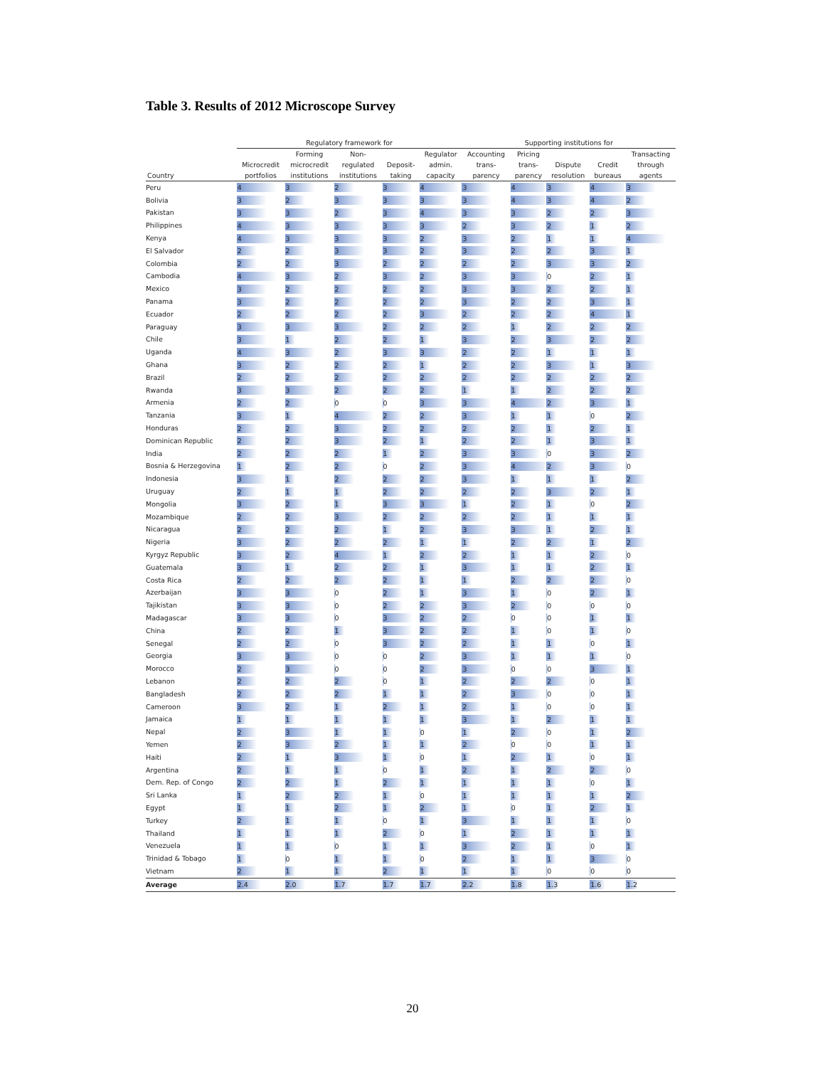Table 3. Results of 2012 Microscope Survey
| | Regulatory framework for | | | | | Supporting institutions for | | | | |
| --- | --- | --- | --- | --- | --- | --- | --- | --- | --- | --- |
| Country | Microcredit portfolios | Forming microcredit institutions | Non- regulated institutions | Deposit- taking | Regulator admin. capacity | Accounting trans- parency | Pricing trans- parency | Dispute resolution | Credit bureaus | Transacting through agents |
| Peru | 4 | 3 | 2 | 3 | 4 | 3 | 4 | 3 | 4 | 3 |
| Bolivia | 3 | 2 | 3 | 3 | 3 | 3 | 4 | 3 | 4 | 2 |
| Pakistan | 3 | 3 | 2 | 3 | 4 | 3 | 3 | 2 | 2 | 3 |
| Philippines | 4 | 3 | 3 | 3 | 3 | 2 | 3 | 2 | 1 | 2 |
| Kenya | 4 | 3 | 3 | 3 | 2 | 3 | 2 | 1 | 1 | 4 |
| El Salvador | 2 | 2 | 3 | 3 | 2 | 3 | 2 | 2 | 3 | 1 |
| Colombia | 2 | 2 | 3 | 2 | 2 | 2 | 2 | 3 | 3 | 2 |
| Cambodia | 4 | 3 | 2 | 3 | 2 | 3 | 3 | 0 | 2 | 1 |
| Mexico | 3 | 2 | 2 | 2 | 2 | 3 | 3 | 2 | 2 | 1 |
| Panama | 3 | 2 | 2 | 2 | 2 | 3 | 2 | 2 | 3 | 1 |
| Ecuador | 2 | 2 | 2 | 2 | 3 | 2 | 2 | 2 | 4 | 1 |
| Paraguay | 3 | 3 | 3 | 2 | 2 | 2 | 1 | 2 | 2 | 2 |
| Chile | 3 | 1 | 2 | 2 | 1 | 3 | 2 | 3 | 2 | 2 |
| Uganda | 4 | 3 | 2 | 3 | 3 | 2 | 2 | 1 | 1 | 1 |
| Ghana | 3 | 2 | 2 | 2 | 1 | 2 | 2 | 3 | 1 | 3 |
| Brazil | 2 | 2 | 2 | 2 | 2 | 2 | 2 | 2 | 2 | 2 |
| Rwanda | 3 | 3 | 2 | 2 | 2 | 1 | 1 | 2 | 2 | 2 |
| Armenia | 2 | 2 | 0 | 0 | 3 | 3 | 4 | 2 | 3 | 1 |
| Tanzania | 3 | 1 | 4 | 2 | 2 | 3 | 1 | 1 | 0 | 2 |
| Honduras | 2 | 2 | 3 | 2 | 2 | 2 | 2 | 1 | 2 | 1 |
| Dominican Republic | 2 | 2 | 3 | 2 | 1 | 2 | 2 | 1 | 3 | 1 |
| India | 2 | 2 | 2 | 1 | 2 | 3 | 3 | 0 | 3 | 2 |
| Bosnia & Herzegovina | 1 | 2 | 2 | 0 | 2 | 3 | 4 | 2 | 3 | 0 |
| Indonesia | 3 | 1 | 2 | 2 | 2 | 3 | 1 | 1 | 1 | 2 |
| Uruguay | 2 | 1 | 1 | 2 | 2 | 2 | 2 | 3 | 2 | 1 |
| Mongolia | 3 | 2 | 1 | 3 | 3 | 1 | 2 | 1 | 0 | 2 |
| Mozambique | 2 | 2 | 3 | 2 | 2 | 2 | 2 | 1 | 1 | 1 |
| Nicaragua | 2 | 2 | 2 | 1 | 2 | 3 | 3 | 1 | 2 | 1 |
| Nigeria | 3 | 2 | 2 | 2 | 1 | 1 | 2 | 2 | 1 | 2 |
| Kyrgyz Republic | 3 | 2 | 4 | 1 | 2 | 2 | 1 | 1 | 2 | 0 |
| Guatemala | 3 | 1 | 2 | 2 | 1 | 3 | 1 | 1 | 2 | 1 |
| Costa Rica | 2 | 2 | 2 | 2 | 1 | 1 | 2 | 2 | 2 | 0 |
| Azerbaijan | 3 | 3 | 0 | 2 | 1 | 3 | 1 | 0 | 2 | 1 |
| Tajikistan | 3 | 3 | 0 | 2 | 2 | 3 | 2 | 0 | 0 | 0 |
| Madagascar | 3 | 3 | 0 | 3 | 2 | 2 | 0 | 0 | 1 | 1 |
| China | 2 | 2 | 1 | 3 | 2 | 2 | 1 | 0 | 1 | 0 |
| Senegal | 2 | 2 | 0 | 3 | 2 | 2 | 1 | 1 | 0 | 1 |
| Georgia | 3 | 3 | 0 | 0 | 2 | 3 | 1 | 1 | 1 | 0 |
| Morocco | 2 | 3 | 0 | 0 | 2 | 3 | 0 | 0 | 3 | 1 |
| Lebanon | 2 | 2 | 2 | 0 | 1 | 2 | 2 | 2 | 0 | 1 |
| Bangladesh | 2 | 2 | 2 | 1 | 1 | 2 | 3 | 0 | 0 | 1 |
| Cameroon | 3 | 2 | 1 | 2 | 1 | 2 | 1 | 0 | 0 | 1 |
| Jamaica | 1 | 1 | 1 | 1 | 1 | 3 | 1 | 2 | 1 | 1 |
| Nepal | 2 | 3 | 1 | 1 | 0 | 1 | 2 | 0 | 1 | 2 |
| Yemen | 2 | 3 | 2 | 1 | 1 | 2 | 0 | 0 | 1 | 1 |
| Haiti | 2 | 1 | 3 | 1 | 0 | 1 | 2 | 1 | 0 | 1 |
| Argentina | 2 | 1 | 1 | 0 | 1 | 2 | 1 | 2 | 2 | 0 |
| Dem. Rep. of Congo | 2 | 2 | 1 | 2 | 1 | 1 | 1 | 1 | 0 | 1 |
| Sri Lanka | 1 | 2 | 2 | 1 | 0 | 1 | 1 | 1 | 1 | 2 |
| Egypt | 1 | 1 | 2 | 1 | 2 | 1 | 0 | 1 | 2 | 1 |
| Turkey | 2 | 1 | 1 | 0 | 1 | 3 | 1 | 1 | 1 | 0 |
| Thailand | 1 | 1 | 1 | 2 | 0 | 1 | 2 | 1 | 1 | 1 |
| Venezuela | 1 | 1 | 0 | 1 | 1 | 3 | 2 | 1 | 0 | 1 |
| Trinidad & Tobago | 1 | 0 | 1 | 1 | 0 | 2 | 1 | 1 | 3 | 0 |
| Vietnam | 2 | 1 | 1 | 2 | 1 | 1 | 1 | 0 | 0 | 0 |
| Average | 2.4 | 2.0 | 1.7 | 1.7 | 1.7 | 2.2 | 1.8 | 1.3 | 1.6 | 1.2 |
20